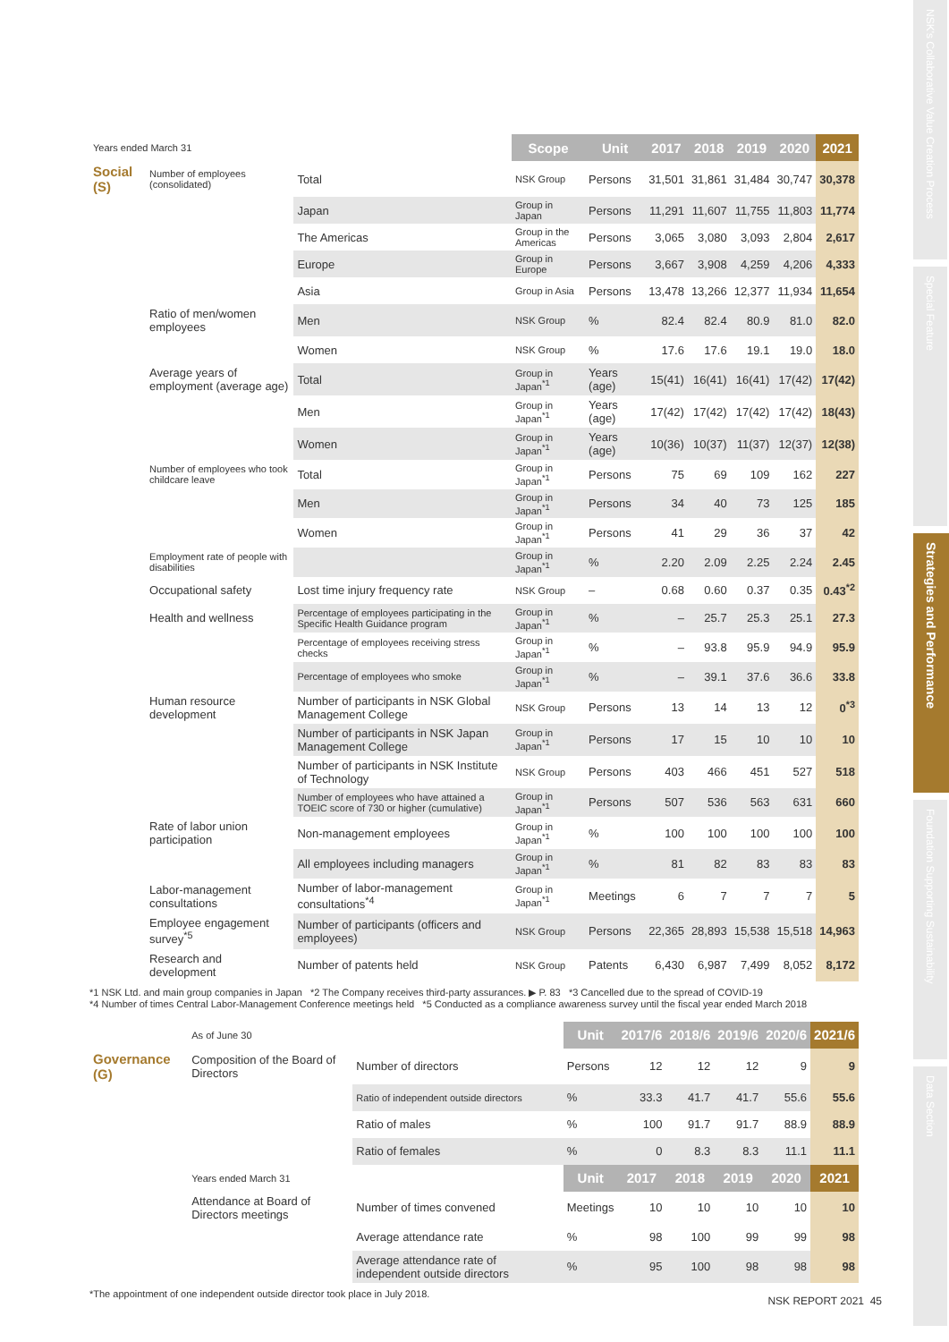| Years ended March 31 | | | Scope | Unit | 2017 | 2018 | 2019 | 2020 | 2021 |
| Social (S) | Number of employees (consolidated) | Total | NSK Group | Persons | 31,501 | 31,861 | 31,484 | 30,747 | 30,378 |
| | | Japan | Group in Japan | Persons | 11,291 | 11,607 | 11,755 | 11,803 | 11,774 |
| | | The Americas | Group in the Americas | Persons | 3,065 | 3,080 | 3,093 | 2,804 | 2,617 |
| | | Europe | Group in Europe | Persons | 3,667 | 3,908 | 4,259 | 4,206 | 4,333 |
| | | Asia | Group in Asia | Persons | 13,478 | 13,266 | 12,377 | 11,934 | 11,654 |
| | Ratio of men/women employees | Men | NSK Group | % | 82.4 | 82.4 | 80.9 | 81.0 | 82.0 |
| | | Women | NSK Group | % | 17.6 | 17.6 | 19.1 | 19.0 | 18.0 |
| | Average years of employment (average age) | Total | Group in Japan<sup>*1</sup> | Years (age) | 15(41) | 16(41) | 16(41) | 17(42) | 17(42) |
| | | Men | Group in Japan<sup>*1</sup> | Years (age) | 17(42) | 17(42) | 17(42) | 17(42) | 18(43) |
| | | Women | Group in Japan<sup>*1</sup> | Years (age) | 10(36) | 10(37) | 11(37) | 12(37) | 12(38) |
| | Number of employees who took childcare leave | Total | Group in Japan<sup>*1</sup> | Persons | 75 | 69 | 109 | 162 | 227 |
| | | Men | Group in Japan<sup>*1</sup> | Persons | 34 | 40 | 73 | 125 | 185 |
| | | Women | Group in Japan<sup>*1</sup> | Persons | 41 | 29 | 36 | 37 | 42 |
| | Employment rate of people with disabilities | | Group in Japan<sup>*1</sup> | % | 2.20 | 2.09 | 2.25 | 2.24 | 2.45 |
| | Occupational safety | Lost time injury frequency rate | NSK Group | – | 0.68 | 0.60 | 0.37 | 0.35 | 0.43<sup>*2</sup> |
| | Health and wellness | Percentage of employees participating in the Specific Health Guidance program | Group in Japan<sup>*1</sup> | % | – | 25.7 | 25.3 | 25.1 | 27.3 |
| | | Percentage of employees receiving stress checks | Group in Japan<sup>*1</sup> | % | – | 93.8 | 95.9 | 94.9 | 95.9 |
| | | Percentage of employees who smoke | Group in Japan<sup>*1</sup> | % | – | 39.1 | 37.6 | 36.6 | 33.8 |
| | Human resource development | Number of participants in NSK Global Management College | NSK Group | Persons | 13 | 14 | 13 | 12 | 0<sup>*3</sup> |
| | | Number of participants in NSK Japan Management College | Group in Japan<sup>*1</sup> | Persons | 17 | 15 | 10 | 10 | 10 |
| | | Number of participants in NSK Institute of Technology | NSK Group | Persons | 403 | 466 | 451 | 527 | 518 |
| | | Number of employees who have attained a TOEIC score of 730 or higher (cumulative) | Group in Japan<sup>*1</sup> | Persons | 507 | 536 | 563 | 631 | 660 |
| | Rate of labor union participation | Non-management employees | Group in Japan<sup>*1</sup> | % | 100 | 100 | 100 | 100 | 100 |
| | | All employees including managers | Group in Japan<sup>*1</sup> | % | 81 | 82 | 83 | 83 | 83 |
| | Labor-management consultations | Number of labor-management consultations<sup>*4</sup> | Group in Japan<sup>*1</sup> | Meetings | 6 | 7 | 7 | 7 | 5 |
| | Employee engagement survey<sup>*5</sup> | Number of participants (officers and employees) | NSK Group | Persons | 22,365 | 28,893 | 15,538 | 15,518 | 14,963 |
| | Research and development | Number of patents held | NSK Group | Patents | 6,430 | 6,987 | 7,499 | 8,052 | 8,172 |
*1 NSK Ltd. and main group companies in Japan *2 The Company receives third-party assurances. ▶ P. 83 *3 Cancelled due to the spread of COVID-19
*4 Number of times Central Labor-Management Conference meetings held *5 Conducted as a compliance awareness survey until the fiscal year ended March 2018
| | As of June 30 | | Unit | 2017/6 | 2018/6 | 2019/6 | 2020/6 | 2021/6 |
| Governance (G) | Composition of the Board of Directors | Number of directors | Persons | 12 | 12 | 12 | 9 | 9 |
| | | Ratio of independent outside directors | % | 33.3 | 41.7 | 41.7 | 55.6 | 55.6 |
| | | Ratio of males | % | 100 | 91.7 | 91.7 | 88.9 | 88.9 |
| | | Ratio of females | % | 0 | 8.3 | 8.3 | 11.1 | 11.1 |
| | Years ended March 31 | | Unit | 2017 | 2018 | 2019 | 2020 | 2021 |
| | Attendance at Board of Directors meetings | Number of times convened | Meetings | 10 | 10 | 10 | 10 | 10 |
| | | Average attendance rate | % | 98 | 100 | 99 | 99 | 98 |
| | | Average attendance rate of independent outside directors | % | 95 | 100 | 98 | 98 | 98 |
*The appointment of one independent outside director took place in July 2018.
NSK REPORT 2021 45
NSK's Collaborative Value Creation Process
Special Feature
Strategies and Performance
Foundation Supporting Sustainability
Data Section